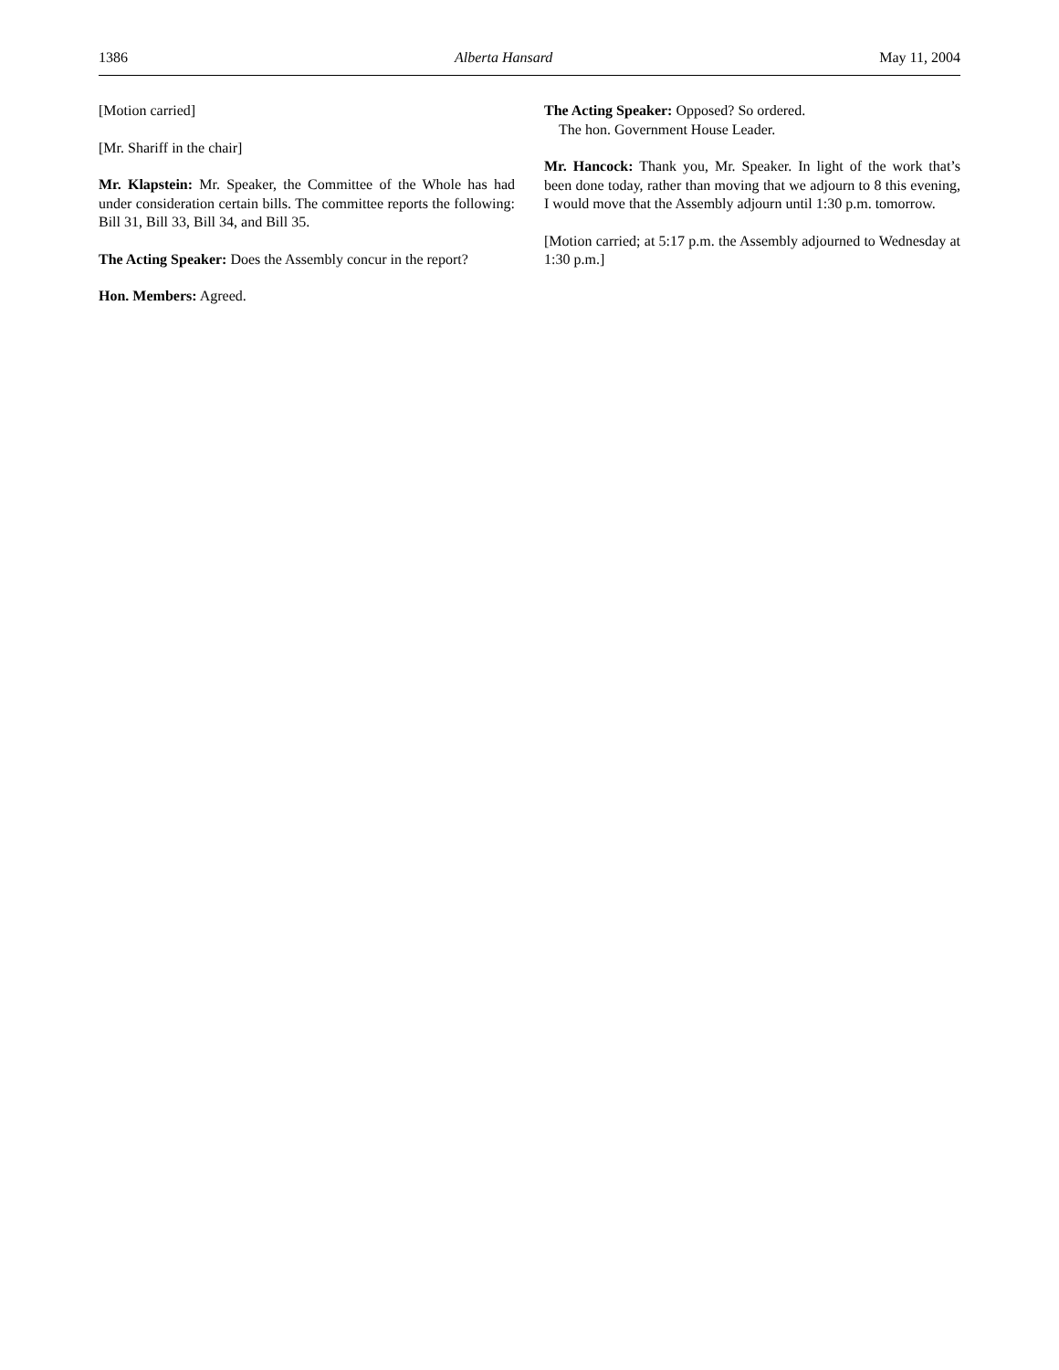1386 Alberta Hansard May 11, 2004
[Motion carried]
[Mr. Shariff in the chair]
Mr. Klapstein: Mr. Speaker, the Committee of the Whole has had under consideration certain bills. The committee reports the following: Bill 31, Bill 33, Bill 34, and Bill 35.
The Acting Speaker: Does the Assembly concur in the report?
Hon. Members: Agreed.
The Acting Speaker: Opposed? So ordered.
The hon. Government House Leader.
Mr. Hancock: Thank you, Mr. Speaker. In light of the work that’s been done today, rather than moving that we adjourn to 8 this evening, I would move that the Assembly adjourn until 1:30 p.m. tomorrow.
[Motion carried; at 5:17 p.m. the Assembly adjourned to Wednesday at 1:30 p.m.]